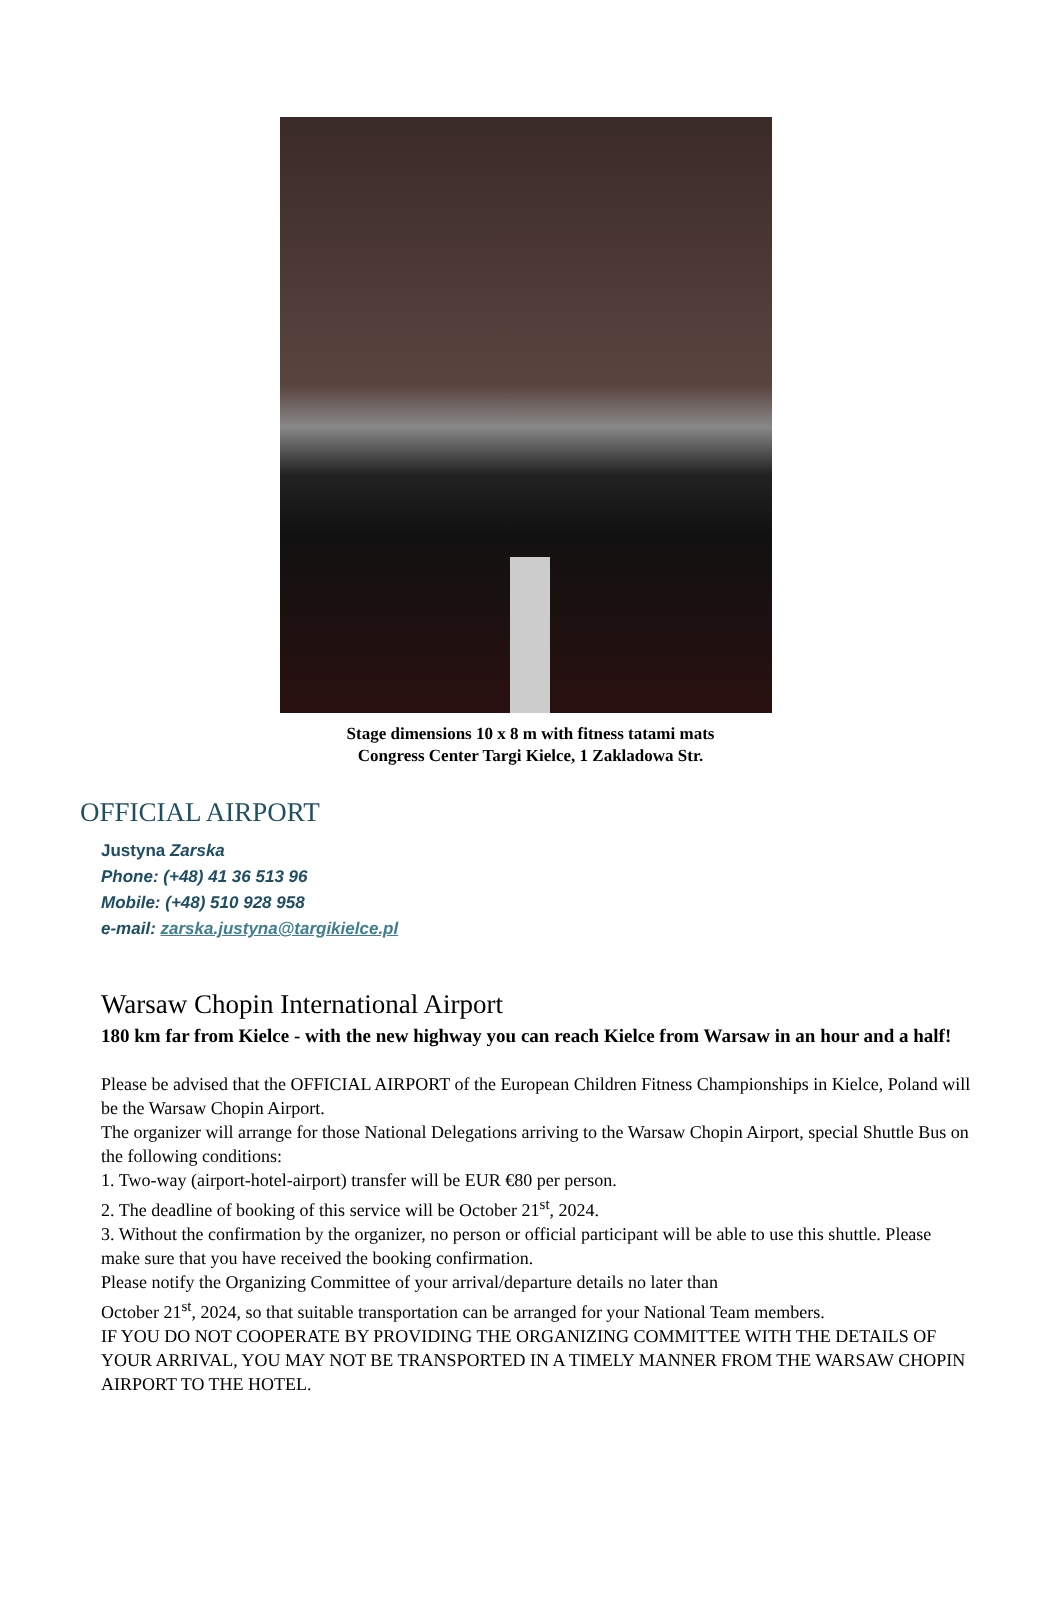Stage dimensions 10 x 8 m with fitness tatami mats
Congress Center Targi Kielce, 1 Zakladowa Str.
OFFICIAL AIRPORT
Justyna Zarska
Phone: (+48) 41 36 513 96
Mobile: (+48) 510 928 958
e-mail: zarska.justyna@targikielce.pl
Warsaw Chopin International Airport
180 km far from Kielce - with the new highway you can reach Kielce from Warsaw in an hour and a half!
Please be advised that the OFFICIAL AIRPORT of the European Children Fitness Championships in Kielce, Poland will be the Warsaw Chopin Airport.
The organizer will arrange for those National Delegations arriving to the Warsaw Chopin Airport, special Shuttle Bus on the following conditions:
1. Two-way (airport-hotel-airport) transfer will be EUR €80 per person.
2. The deadline of booking of this service will be October 21<sup>st</sup>, 2024.
3. Without the confirmation by the organizer, no person or official participant will be able to use this shuttle. Please make sure that you have received the booking confirmation.
Please notify the Organizing Committee of your arrival/departure details no later than
October 21<sup>st</sup>, 2024, so that suitable transportation can be arranged for your National Team members.
IF YOU DO NOT COOPERATE BY PROVIDING THE ORGANIZING COMMITTEE WITH THE DETAILS OF YOUR ARRIVAL, YOU MAY NOT BE TRANSPORTED IN A TIMELY MANNER FROM THE WARSAW CHOPIN AIRPORT TO THE HOTEL.